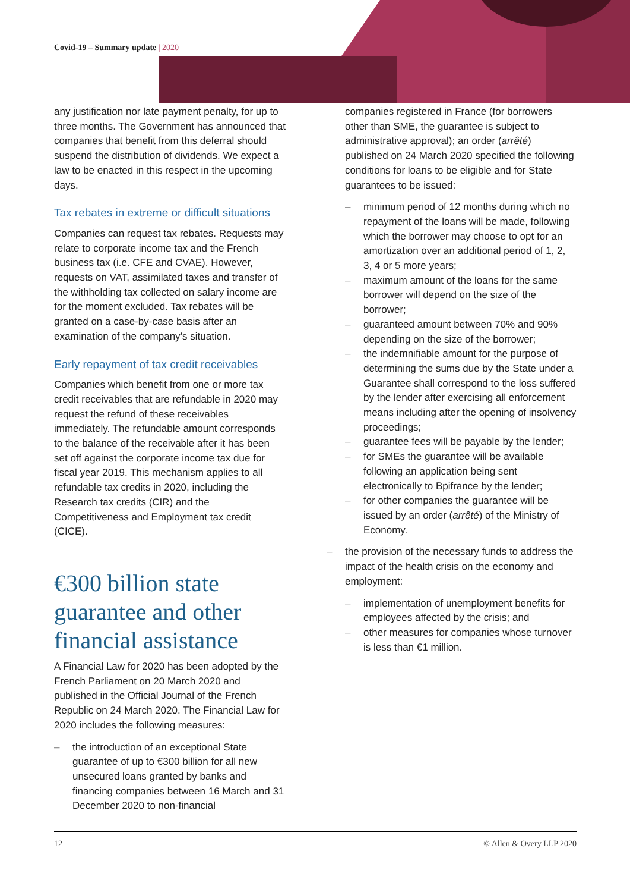Covid-19 – Summary update | 2020
any justification nor late payment penalty, for up to three months. The Government has announced that companies that benefit from this deferral should suspend the distribution of dividends. We expect a law to be enacted in this respect in the upcoming days.
Tax rebates in extreme or difficult situations
Companies can request tax rebates. Requests may relate to corporate income tax and the French business tax (i.e. CFE and CVAE). However, requests on VAT, assimilated taxes and transfer of the withholding tax collected on salary income are for the moment excluded. Tax rebates will be granted on a case-by-case basis after an examination of the company’s situation.
Early repayment of tax credit receivables
Companies which benefit from one or more tax credit receivables that are refundable in 2020 may request the refund of these receivables immediately. The refundable amount corresponds to the balance of the receivable after it has been set off against the corporate income tax due for fiscal year 2019. This mechanism applies to all refundable tax credits in 2020, including the Research tax credits (CIR) and the Competitiveness and Employment tax credit (CICE).
€300 billion state guarantee and other financial assistance
A Financial Law for 2020 has been adopted by the French Parliament on 20 March 2020 and published in the Official Journal of the French Republic on 24 March 2020. The Financial Law for 2020 includes the following measures:
the introduction of an exceptional State guarantee of up to €300 billion for all new unsecured loans granted by banks and financing companies between 16 March and 31 December 2020 to non-financial
companies registered in France (for borrowers other than SME, the guarantee is subject to administrative approval); an order (arrêté) published on 24 March 2020 specified the following conditions for loans to be eligible and for State guarantees to be issued:
minimum period of 12 months during which no repayment of the loans will be made, following which the borrower may choose to opt for an amortization over an additional period of 1, 2, 3, 4 or 5 more years;
maximum amount of the loans for the same borrower will depend on the size of the borrower;
guaranteed amount between 70% and 90% depending on the size of the borrower;
the indemnifiable amount for the purpose of determining the sums due by the State under a Guarantee shall correspond to the loss suffered by the lender after exercising all enforcement means including after the opening of insolvency proceedings;
guarantee fees will be payable by the lender;
for SMEs the guarantee will be available following an application being sent electronically to Bpifrance by the lender;
for other companies the guarantee will be issued by an order (arrêté) of the Ministry of Economy.
the provision of the necessary funds to address the impact of the health crisis on the economy and employment:
implementation of unemployment benefits for employees affected by the crisis; and
other measures for companies whose turnover is less than €1 million.
12 © Allen & Overy LLP 2020